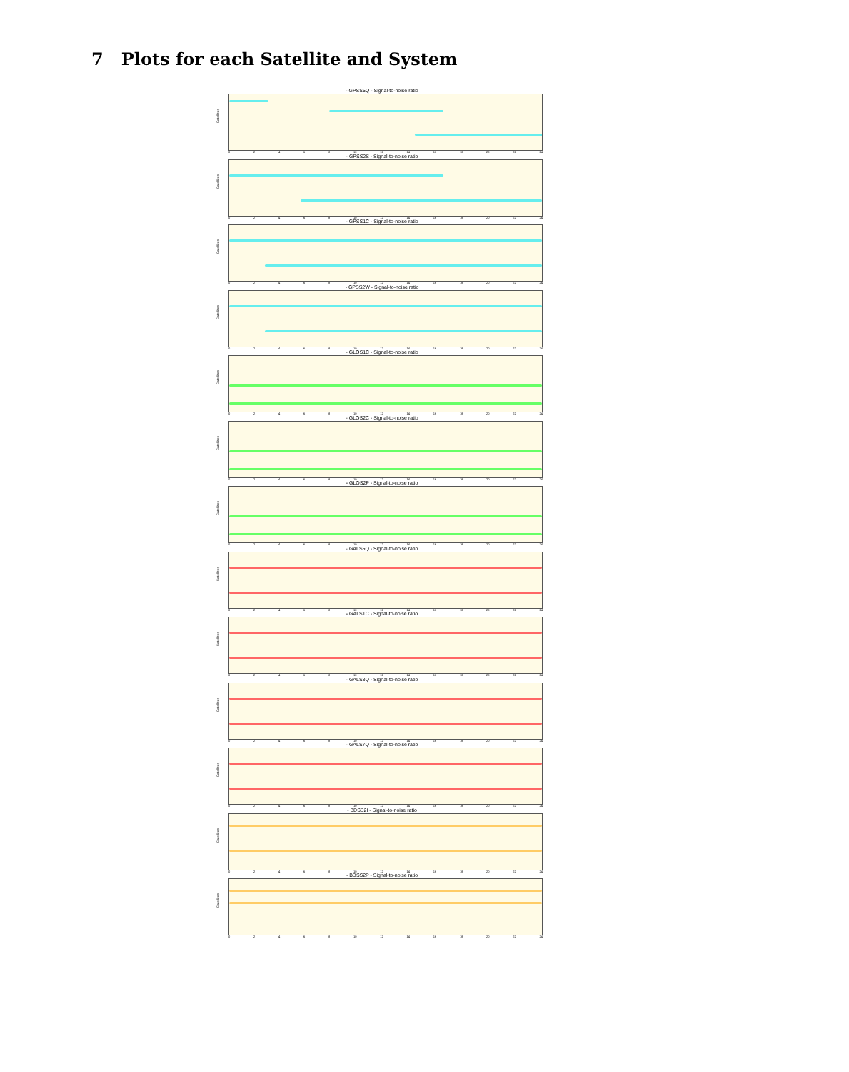7 Plots for each Satellite and System
- GPSS5Q - Signal-to-noise ratio
Satellites
02468 10 12 14 16 18 20 22 24
- GPSS2S - Signal-to-noise ratio
Satellites
02468 10 12 14 16 18 20 22 24
- GPSS1C - Signal-to-noise ratio
Satellites
02468 10 12 14 16 18 20 22 24
- GPSS2W - Signal-to-noise ratio
Satellites
02468 10 12 14 16 18 20 22 24
- GLOS1C - Signal-to-noise ratio
Satellites
02468 10 12 14 16 18 20 22 24
- GLOS2C - Signal-to-noise ratio
Satellites
02468 10 12 14 16 18 20 22 24
- GLOS2P - Signal-to-noise ratio
Satellites
02468 10 12 14 16 18 20 22 24
- GALS5Q - Signal-to-noise ratio
Satellites
02468 10 12 14 16 18 20 22 24
- GALS1C - Signal-to-noise ratio
Satellites
02468 10 12 14 16 18 20 22 24
- GALS8Q - Signal-to-noise ratio
Satellites
02468 10 12 14 16 18 20 22 24
- GALS7Q - Signal-to-noise ratio
Satellites
02468 10 12 14 16 18 20 22 24
- BDSS2I - Signal-to-noise ratio
Satellites
02468 10 12 14 16 18 20 22 24
- BDSS2P - Signal-to-noise ratio
Satellites
02468 10 12 14 16 18 20 22 24